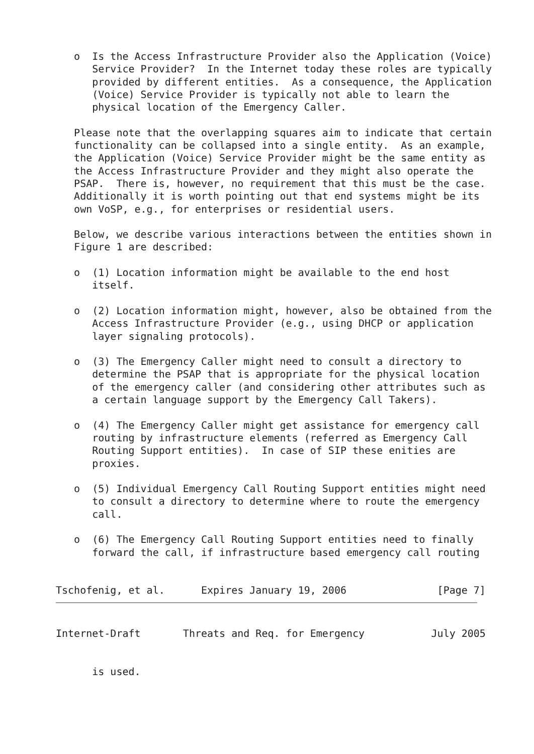o  Is the Access Infrastructure Provider also the Application (Voice)
      Service Provider?  In the Internet today these roles are typically
      provided by different entities.  As a consequence, the Application
      (Voice) Service Provider is typically not able to learn the
      physical location of the Emergency Caller.

   Please note that the overlapping squares aim to indicate that certain
   functionality can be collapsed into a single entity.  As an example,
   the Application (Voice) Service Provider might be the same entity as
   the Access Infrastructure Provider and they might also operate the
   PSAP.  There is, however, no requirement that this must be the case.
   Additionally it is worth pointing out that end systems might be its
   own VoSP, e.g., for enterprises or residential users.

   Below, we describe various interactions between the entities shown in
   Figure 1 are described:

   o  (1) Location information might be available to the end host
      itself.

   o  (2) Location information might, however, also be obtained from the
      Access Infrastructure Provider (e.g., using DHCP or application
      layer signaling protocols).

   o  (3) The Emergency Caller might need to consult a directory to
      determine the PSAP that is appropriate for the physical location
      of the emergency caller (and considering other attributes such as
      a certain language support by the Emergency Call Takers).

   o  (4) The Emergency Caller might get assistance for emergency call
      routing by infrastructure elements (referred as Emergency Call
      Routing Support entities).  In case of SIP these enities are
      proxies.

   o  (5) Individual Emergency Call Routing Support entities might need
      to consult a directory to determine where to route the emergency
      call.

   o  (6) The Emergency Call Routing Support entities need to finally
      forward the call, if infrastructure based emergency call routing


Tschofenig, et al.      Expires January 19, 2006               [Page 7]
Internet-Draft       Threats and Req. for Emergency           July 2005


      is used.